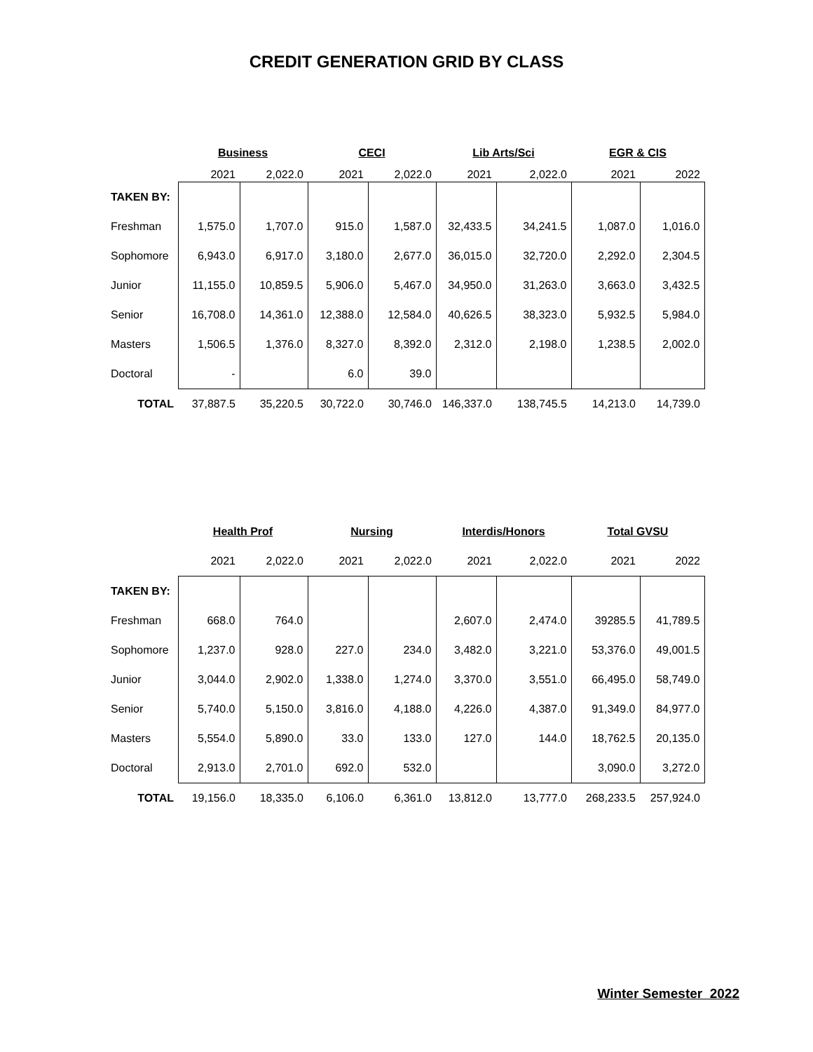CREDIT GENERATION GRID BY CLASS
| | Business | | CECI | | Lib Arts/Sci | | EGR & CIS | |
| --- | --- | --- | --- | --- | --- | --- | --- | --- |
| | 2021 | 2,022.0 | 2021 | 2,022.0 | 2021 | 2,022.0 | 2021 | 2022 |
| TAKEN BY: | | | | | | | | |
| Freshman | 1,575.0 | 1,707.0 | 915.0 | 1,587.0 | 32,433.5 | 34,241.5 | 1,087.0 | 1,016.0 |
| Sophomore | 6,943.0 | 6,917.0 | 3,180.0 | 2,677.0 | 36,015.0 | 32,720.0 | 2,292.0 | 2,304.5 |
| Junior | 11,155.0 | 10,859.5 | 5,906.0 | 5,467.0 | 34,950.0 | 31,263.0 | 3,663.0 | 3,432.5 |
| Senior | 16,708.0 | 14,361.0 | 12,388.0 | 12,584.0 | 40,626.5 | 38,323.0 | 5,932.5 | 5,984.0 |
| Masters | 1,506.5 | 1,376.0 | 8,327.0 | 8,392.0 | 2,312.0 | 2,198.0 | 1,238.5 | 2,002.0 |
| Doctoral | - | | 6.0 | 39.0 | | | | |
| TOTAL | 37,887.5 | 35,220.5 | 30,722.0 | 30,746.0 | 146,337.0 | 138,745.5 | 14,213.0 | 14,739.0 |
| | Health Prof | | Nursing | | Interdis/Honors | | Total GVSU | |
| --- | --- | --- | --- | --- | --- | --- | --- | --- |
| | 2021 | 2,022.0 | 2021 | 2,022.0 | 2021 | 2,022.0 | 2021 | 2022 |
| TAKEN BY: | | | | | | | | |
| Freshman | 668.0 | 764.0 | | | 2,607.0 | 2,474.0 | 39285.5 | 41,789.5 |
| Sophomore | 1,237.0 | 928.0 | 227.0 | 234.0 | 3,482.0 | 3,221.0 | 53,376.0 | 49,001.5 |
| Junior | 3,044.0 | 2,902.0 | 1,338.0 | 1,274.0 | 3,370.0 | 3,551.0 | 66,495.0 | 58,749.0 |
| Senior | 5,740.0 | 5,150.0 | 3,816.0 | 4,188.0 | 4,226.0 | 4,387.0 | 91,349.0 | 84,977.0 |
| Masters | 5,554.0 | 5,890.0 | 33.0 | 133.0 | 127.0 | 144.0 | 18,762.5 | 20,135.0 |
| Doctoral | 2,913.0 | 2,701.0 | 692.0 | 532.0 | | | 3,090.0 | 3,272.0 |
| TOTAL | 19,156.0 | 18,335.0 | 6,106.0 | 6,361.0 | 13,812.0 | 13,777.0 | 268,233.5 | 257,924.0 |
Winter Semester 2022